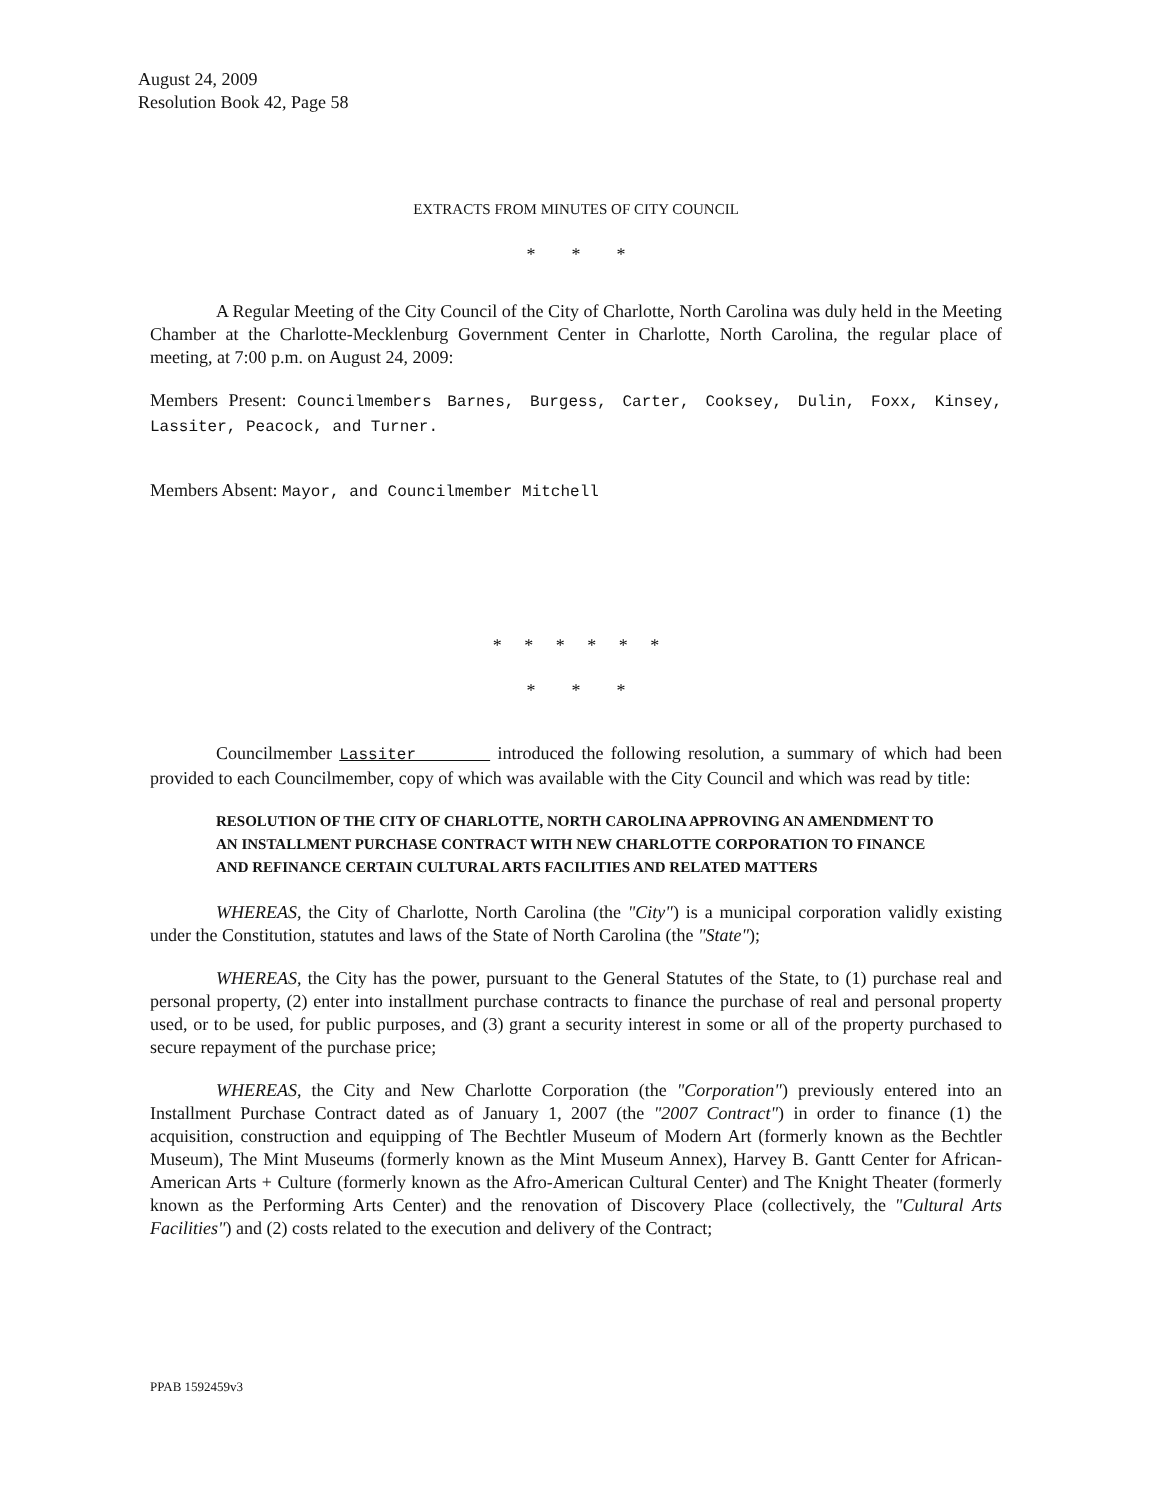August 24, 2009
Resolution Book 42, Page 58
EXTRACTS FROM MINUTES OF CITY COUNCIL
* * *
A Regular Meeting of the City Council of the City of Charlotte, North Carolina was duly held in the Meeting Chamber at the Charlotte-Mecklenburg Government Center in Charlotte, North Carolina, the regular place of meeting, at 7:00 p.m. on August 24, 2009:
Members Present: Councilmembers Barnes, Burgess, Carter, Cooksey, Dulin, Foxx, Kinsey, Lassiter, Peacock, and Turner.
Members Absent: Mayor, and Councilmember Mitchell
* * * * * *
* * *
Councilmember Lassiter introduced the following resolution, a summary of which had been provided to each Councilmember, copy of which was available with the City Council and which was read by title:
RESOLUTION OF THE CITY OF CHARLOTTE, NORTH CAROLINA APPROVING AN AMENDMENT TO AN INSTALLMENT PURCHASE CONTRACT WITH NEW CHARLOTTE CORPORATION TO FINANCE AND REFINANCE CERTAIN CULTURAL ARTS FACILITIES AND RELATED MATTERS
WHEREAS, the City of Charlotte, North Carolina (the "City") is a municipal corporation validly existing under the Constitution, statutes and laws of the State of North Carolina (the "State");
WHEREAS, the City has the power, pursuant to the General Statutes of the State, to (1) purchase real and personal property, (2) enter into installment purchase contracts to finance the purchase of real and personal property used, or to be used, for public purposes, and (3) grant a security interest in some or all of the property purchased to secure repayment of the purchase price;
WHEREAS, the City and New Charlotte Corporation (the "Corporation") previously entered into an Installment Purchase Contract dated as of January 1, 2007 (the "2007 Contract") in order to finance (1) the acquisition, construction and equipping of The Bechtler Museum of Modern Art (formerly known as the Bechtler Museum), The Mint Museums (formerly known as the Mint Museum Annex), Harvey B. Gantt Center for African-American Arts + Culture (formerly known as the Afro-American Cultural Center) and The Knight Theater (formerly known as the Performing Arts Center) and the renovation of Discovery Place (collectively, the "Cultural Arts Facilities") and (2) costs related to the execution and delivery of the Contract;
PPAB 1592459v3